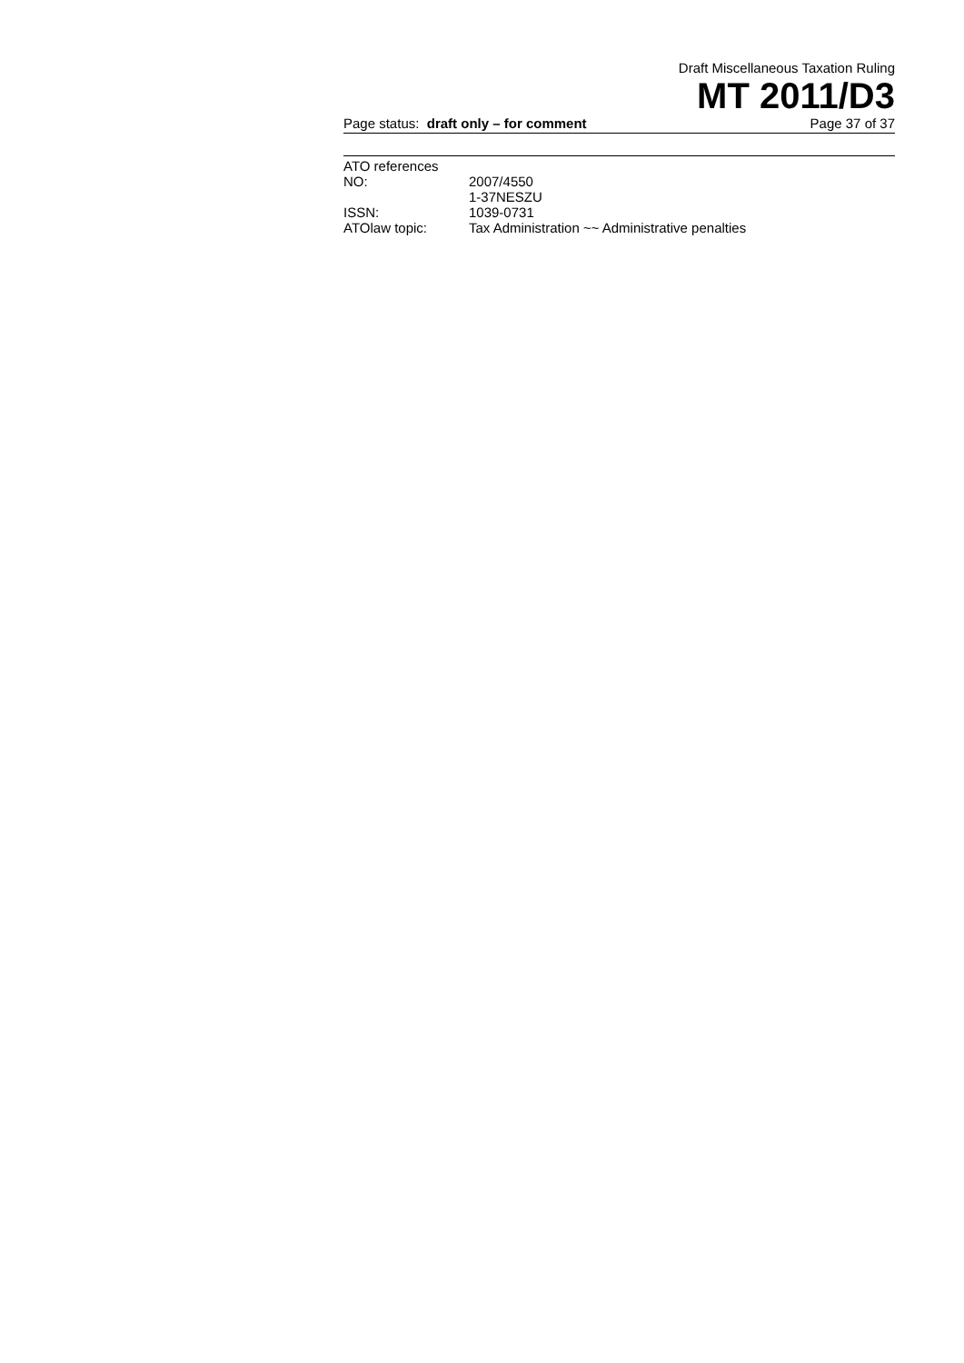Draft Miscellaneous Taxation Ruling
MT 2011/D3
Page status: draft only – for comment Page 37 of 37
| ATO references | |
| NO: | 2007/4550 1-37NESZU |
| ISSN: | 1039-0731 |
| ATOlaw topic: | Tax Administration ~~ Administrative penalties |